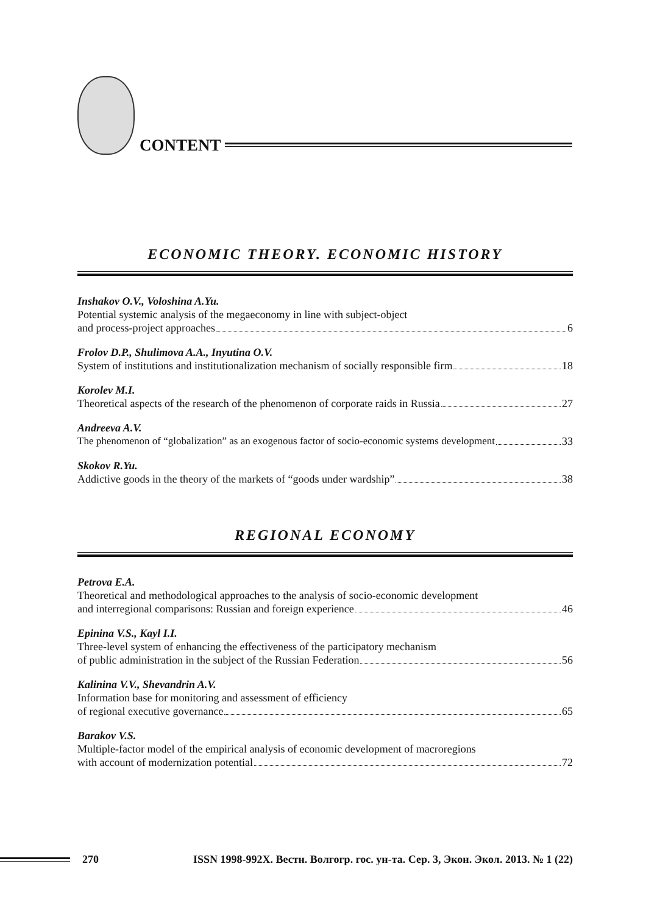CONTENT
ECONOMIC THEORY. ECONOMIC HISTORY
Inshakov O.V., Voloshina A.Yu.
Potential systemic analysis of the megaeconomy in line with subject-object
and process-project approaches 6
Frolov D.P., Shulimova A.A., Inyutina O.V.
System of institutions and institutionalization mechanism of socially responsible firm 18
Korolev M.I.
Theoretical aspects of the research of the phenomenon of corporate raids in Russia 27
Andreeva A.V.
The phenomenon of “globalization” as an exogenous factor of socio-economic systems development 33
Skokov R.Yu.
Addictive goods in the theory of the markets of “goods under wardship” 38
REGIONAL ECONOMY
Petrova E.A.
Theoretical and methodological approaches to the analysis of socio-economic development
and interregional comparisons: Russian and foreign experience 46
Epinina V.S., Kayl I.I.
Three-level system of enhancing the effectiveness of the participatory mechanism
of public administration in the subject of the Russian Federation 56
Kalinina V.V., Shevandrin A.V.
Information base for monitoring and assessment of efficiency
of regional executive governance 65
Barakov V.S.
Multiple-factor model of the empirical analysis of economic development of macroregions
with account of modernization potential 72
270 ISSN 1998-992X. Вестн. Волгогр. гос. ун-та. Сер. 3, Экон. Экол. 2013. № 1 (22)